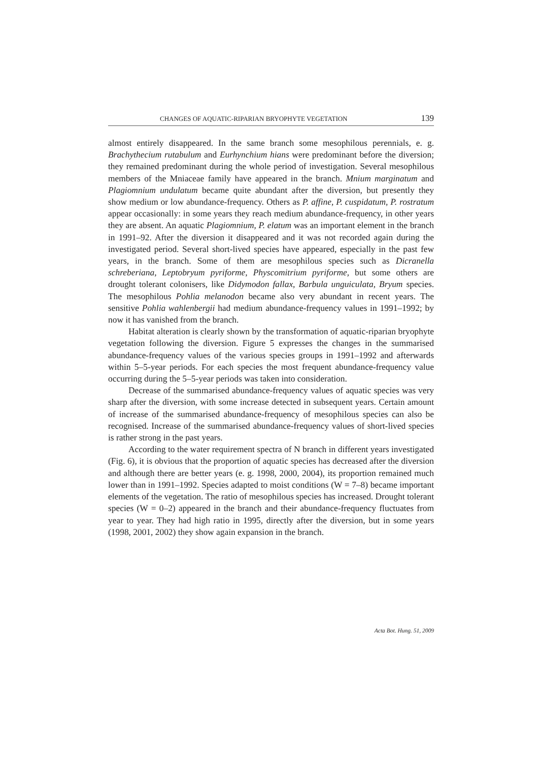CHANGES OF AQUATIC-RIPARIAN BRYOPHYTE VEGETATION 139
almost entirely disappeared. In the same branch some mesophilous perennials, e. g. Brachythecium rutabulum and Eurhynchium hians were predominant before the diversion; they remained predominant during the whole period of investigation. Several mesophilous members of the Mniaceae family have appeared in the branch. Mnium marginatum and Plagiomnium undulatum became quite abundant after the diversion, but presently they show medium or low abundance-frequency. Others as P. affine, P. cuspidatum, P. rostratum appear occasionally: in some years they reach medium abundance-frequency, in other years they are absent. An aquatic Plagiomnium, P. elatum was an important element in the branch in 1991–92. After the diversion it disappeared and it was not recorded again during the investigated period. Several short-lived species have appeared, especially in the past few years, in the branch. Some of them are mesophilous species such as Dicranella schreberiana, Leptobryum pyriforme, Physcomitrium pyriforme, but some others are drought tolerant colonisers, like Didymodon fallax, Barbula unguiculata, Bryum species. The mesophilous Pohlia melanodon became also very abundant in recent years. The sensitive Pohlia wahlenbergii had medium abundance-frequency values in 1991–1992; by now it has vanished from the branch.
Habitat alteration is clearly shown by the transformation of aquatic-riparian bryophyte vegetation following the diversion. Figure 5 expresses the changes in the summarised abundance-frequency values of the various species groups in 1991–1992 and afterwards within 5–5-year periods. For each species the most frequent abundance-frequency value occurring during the 5–5-year periods was taken into consideration.
Decrease of the summarised abundance-frequency values of aquatic species was very sharp after the diversion, with some increase detected in subsequent years. Certain amount of increase of the summarised abundance-frequency of mesophilous species can also be recognised. Increase of the summarised abundance-frequency values of short-lived species is rather strong in the past years.
According to the water requirement spectra of N branch in different years investigated (Fig. 6), it is obvious that the proportion of aquatic species has decreased after the diversion and although there are better years (e. g. 1998, 2000, 2004), its proportion remained much lower than in 1991–1992. Species adapted to moist conditions (W = 7–8) became important elements of the vegetation. The ratio of mesophilous species has increased. Drought tolerant species (W = 0–2) appeared in the branch and their abundance-frequency fluctuates from year to year. They had high ratio in 1995, directly after the diversion, but in some years (1998, 2001, 2002) they show again expansion in the branch.
Acta Bot. Hung. 51, 2009